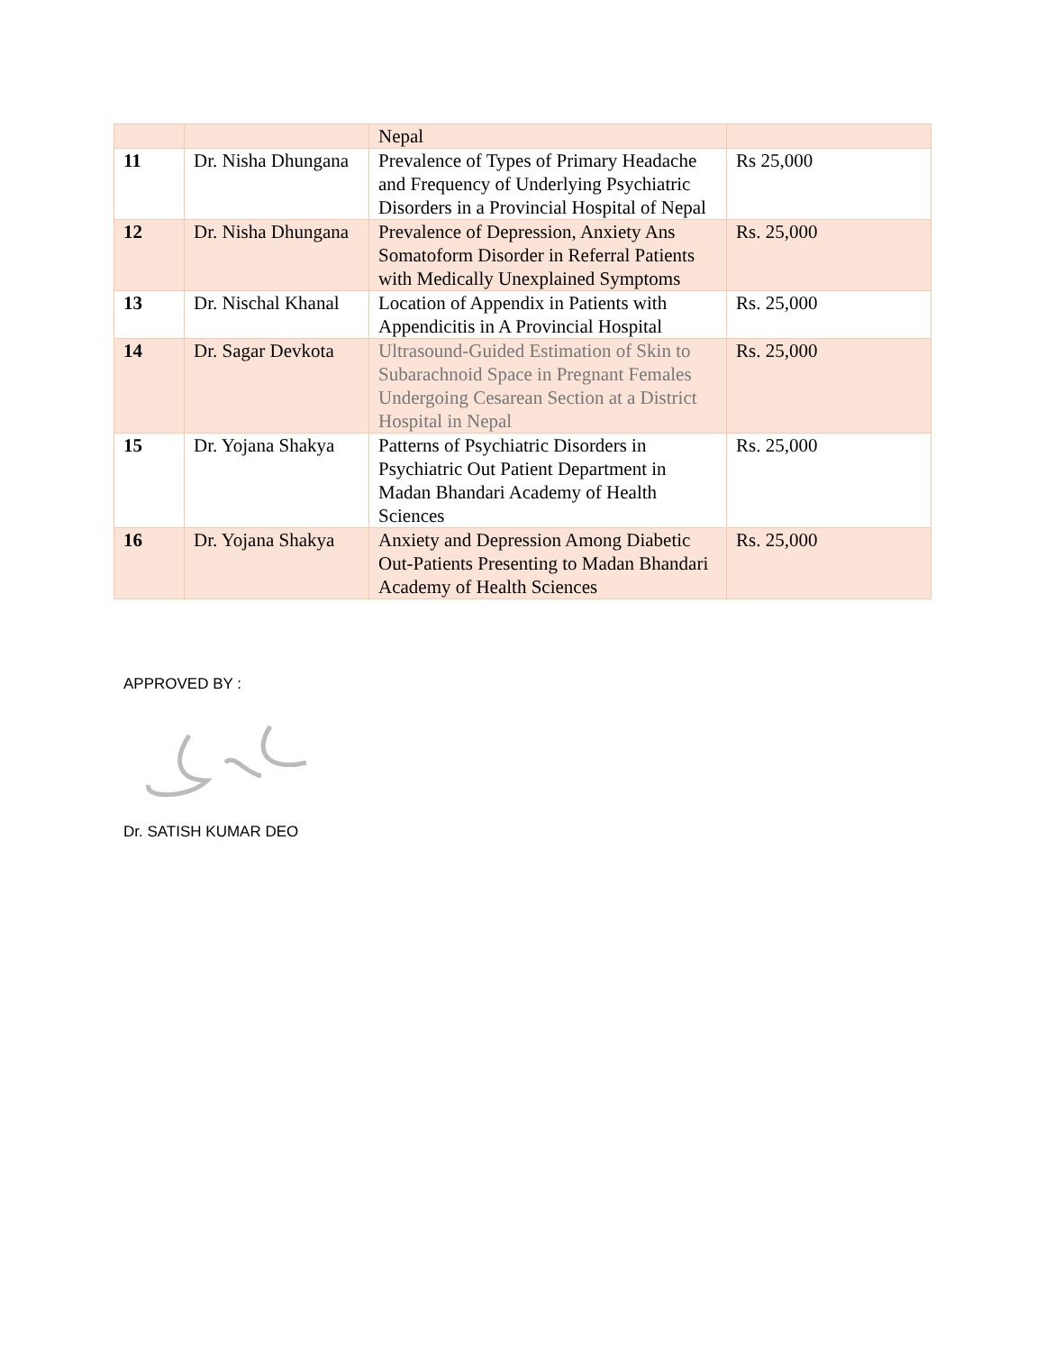| | | Nepal | |
| 11 | Dr. Nisha Dhungana | Prevalence of Types of Primary Headache and Frequency of Underlying Psychiatric Disorders in a Provincial Hospital of Nepal | Rs 25,000 |
| 12 | Dr. Nisha Dhungana | Prevalence of Depression, Anxiety Ans Somatoform Disorder in Referral Patients with Medically Unexplained Symptoms | Rs. 25,000 |
| 13 | Dr. Nischal Khanal | Location of Appendix in Patients with Appendicitis in A Provincial Hospital | Rs. 25,000 |
| 14 | Dr. Sagar Devkota | Ultrasound-Guided Estimation of Skin to Subarachnoid Space in Pregnant Females Undergoing Cesarean Section at a District Hospital in Nepal | Rs. 25,000 |
| 15 | Dr. Yojana Shakya | Patterns of Psychiatric Disorders in Psychiatric Out Patient Department in Madan Bhandari Academy of Health Sciences | Rs. 25,000 |
| 16 | Dr. Yojana Shakya | Anxiety and Depression Among Diabetic Out-Patients Presenting to Madan Bhandari Academy of Health Sciences | Rs. 25,000 |
APPROVED BY :
Dr. SATISH KUMAR DEO